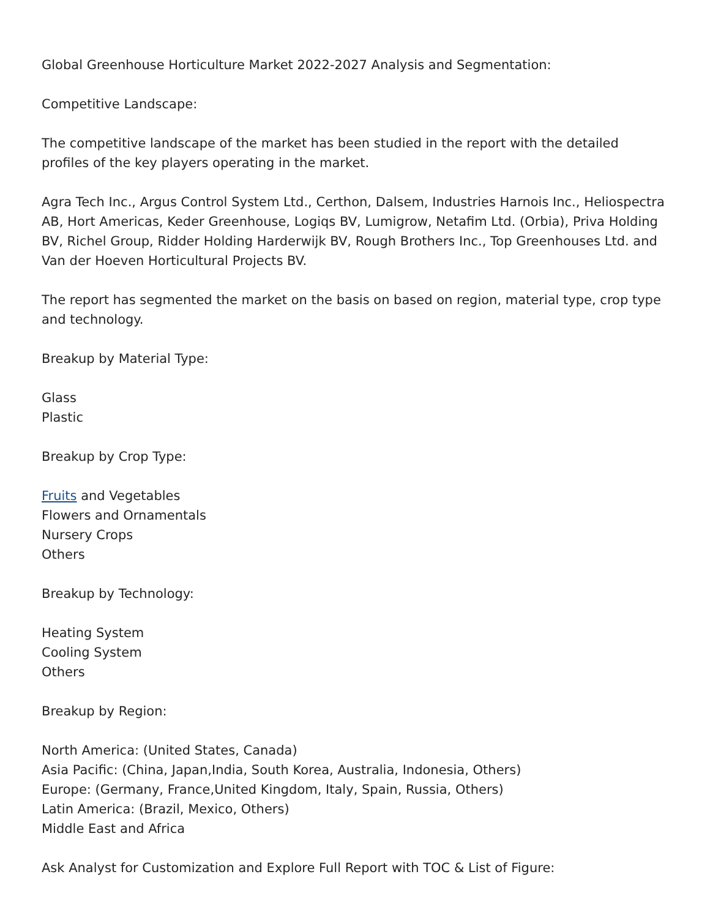Global Greenhouse Horticulture Market 2022-2027 Analysis and Segmentation:
Competitive Landscape:
The competitive landscape of the market has been studied in the report with the detailed profiles of the key players operating in the market.
Agra Tech Inc., Argus Control System Ltd., Certhon, Dalsem, Industries Harnois Inc., Heliospectra AB, Hort Americas, Keder Greenhouse, Logiqs BV, Lumigrow, Netafim Ltd. (Orbia), Priva Holding BV, Richel Group, Ridder Holding Harderwijk BV, Rough Brothers Inc., Top Greenhouses Ltd. and Van der Hoeven Horticultural Projects BV.
The report has segmented the market on the basis on based on region, material type, crop type and technology.
Breakup by Material Type:
Glass
Plastic
Breakup by Crop Type:
Fruits and Vegetables
Flowers and Ornamentals
Nursery Crops
Others
Breakup by Technology:
Heating System
Cooling System
Others
Breakup by Region:
North America: (United States, Canada)
Asia Pacific: (China, Japan,India, South Korea, Australia, Indonesia, Others)
Europe: (Germany, France,United Kingdom, Italy, Spain, Russia, Others)
Latin America: (Brazil, Mexico, Others)
Middle East and Africa
Ask Analyst for Customization and Explore Full Report with TOC & List of Figure: